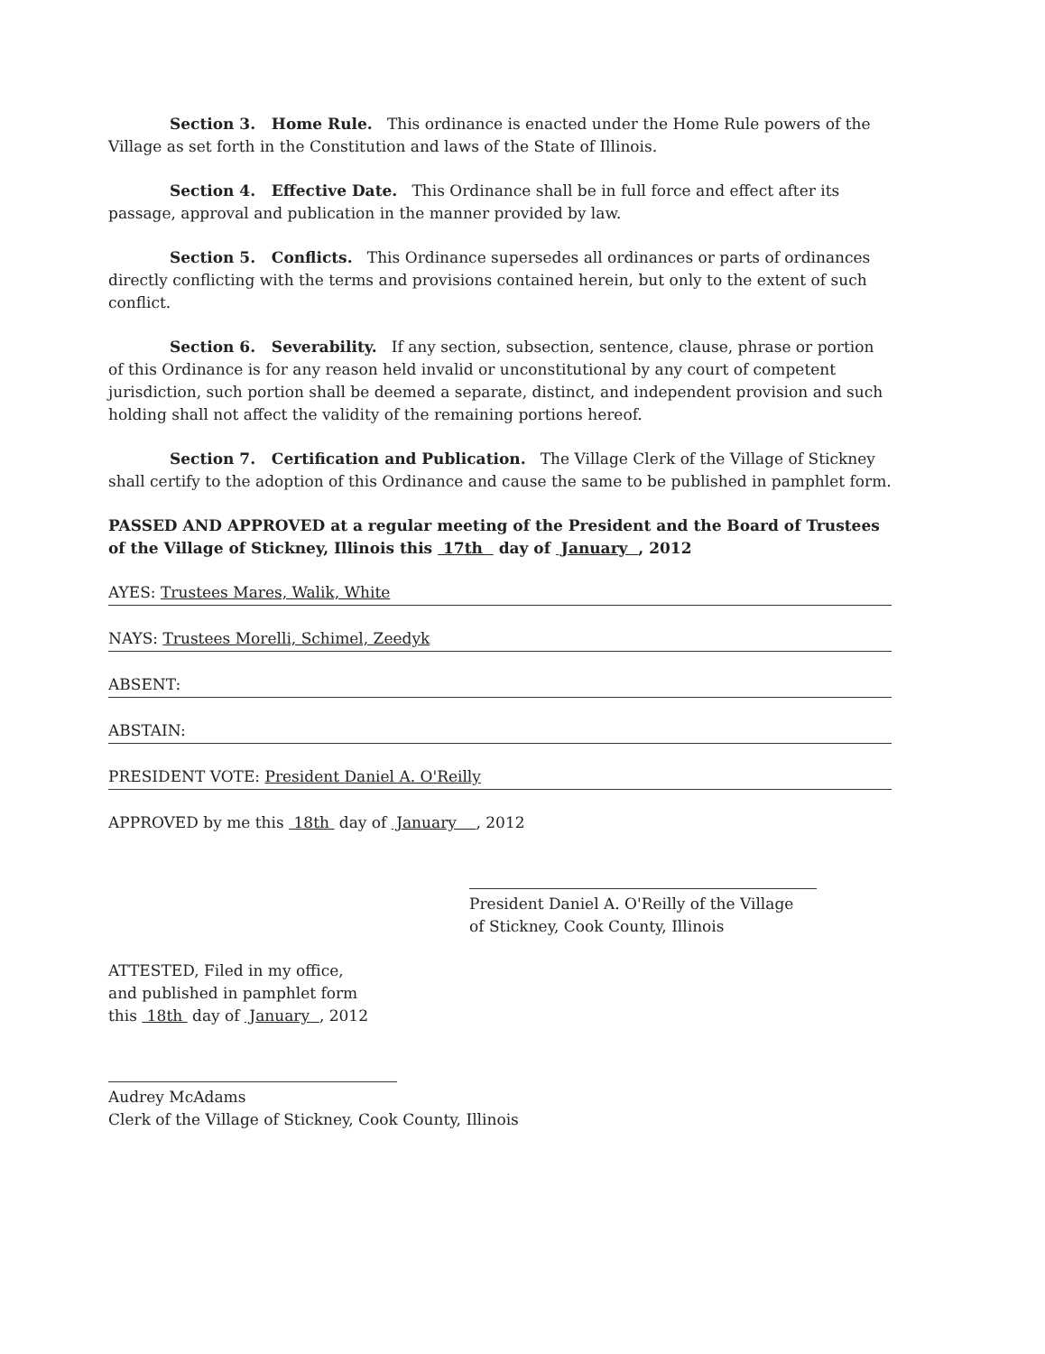Section 3. Home Rule. This ordinance is enacted under the Home Rule powers of the Village as set forth in the Constitution and laws of the State of Illinois.
Section 4. Effective Date. This Ordinance shall be in full force and effect after its passage, approval and publication in the manner provided by law.
Section 5. Conflicts. This Ordinance supersedes all ordinances or parts of ordinances directly conflicting with the terms and provisions contained herein, but only to the extent of such conflict.
Section 6. Severability. If any section, subsection, sentence, clause, phrase or portion of this Ordinance is for any reason held invalid or unconstitutional by any court of competent jurisdiction, such portion shall be deemed a separate, distinct, and independent provision and such holding shall not affect the validity of the remaining portions hereof.
Section 7. Certification and Publication. The Village Clerk of the Village of Stickney shall certify to the adoption of this Ordinance and cause the same to be published in pamphlet form.
PASSED AND APPROVED at a regular meeting of the President and the Board of Trustees of the Village of Stickney, Illinois this 17th day of January , 2012
AYES: Trustees Mares, Walik, White
NAYS: Trustees Morelli, Schimel, Zeedyk
ABSENT:
ABSTAIN:
PRESIDENT VOTE: President Daniel A. O'Reilly
APPROVED by me this 18th day of January , 2012
President Daniel A. O'Reilly of the Village
of Stickney, Cook County, Illinois
ATTESTED, Filed in my office,
and published in pamphlet form
this 18th day of January , 2012
Audrey McAdams
Clerk of the Village of Stickney, Cook County, Illinois